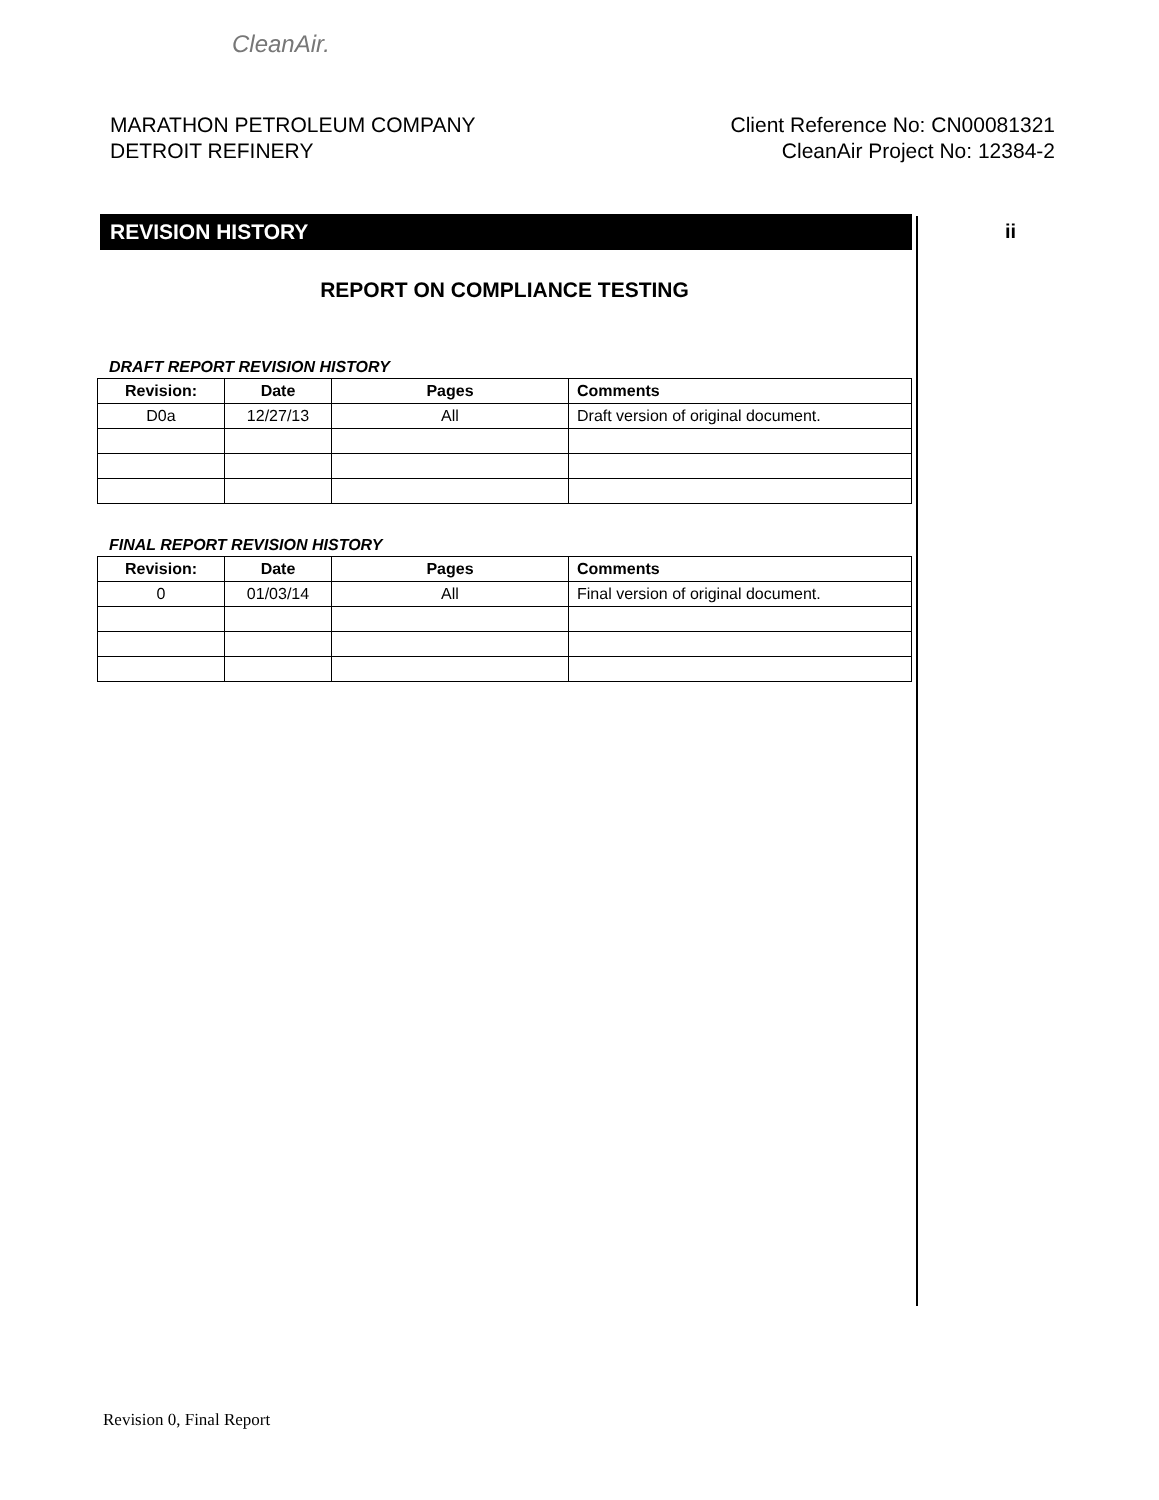CleanAir.
MARATHON PETROLEUM COMPANY
DETROIT REFINERY
Client Reference No: CN00081321
CleanAir Project No: 12384-2
ii
REVISION HISTORY
REPORT ON COMPLIANCE TESTING
DRAFT REPORT REVISION HISTORY
| Revision: | Date | Pages | Comments |
| --- | --- | --- | --- |
| D0a | 12/27/13 | All | Draft version of original document. |
FINAL REPORT REVISION HISTORY
| Revision: | Date | Pages | Comments |
| --- | --- | --- | --- |
| 0 | 01/03/14 | All | Final version of original document. |
Revision 0, Final Report